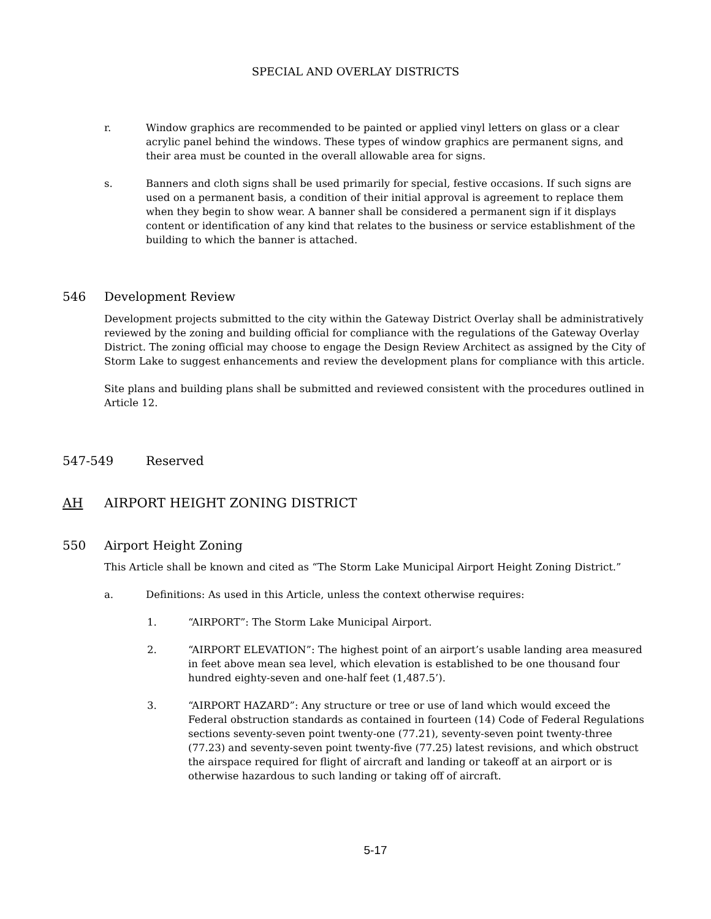SPECIAL AND OVERLAY DISTRICTS
r. Window graphics are recommended to be painted or applied vinyl letters on glass or a clear acrylic panel behind the windows. These types of window graphics are permanent signs, and their area must be counted in the overall allowable area for signs.
s. Banners and cloth signs shall be used primarily for special, festive occasions. If such signs are used on a permanent basis, a condition of their initial approval is agreement to replace them when they begin to show wear. A banner shall be considered a permanent sign if it displays content or identification of any kind that relates to the business or service establishment of the building to which the banner is attached.
546 Development Review
Development projects submitted to the city within the Gateway District Overlay shall be administratively reviewed by the zoning and building official for compliance with the regulations of the Gateway Overlay District. The zoning official may choose to engage the Design Review Architect as assigned by the City of Storm Lake to suggest enhancements and review the development plans for compliance with this article.
Site plans and building plans shall be submitted and reviewed consistent with the procedures outlined in Article 12.
547-549 Reserved
AH AIRPORT HEIGHT ZONING DISTRICT
550 Airport Height Zoning
This Article shall be known and cited as “The Storm Lake Municipal Airport Height Zoning District.”
a. Definitions: As used in this Article, unless the context otherwise requires:
1. “AIRPORT”: The Storm Lake Municipal Airport.
2. “AIRPORT ELEVATION”: The highest point of an airport’s usable landing area measured in feet above mean sea level, which elevation is established to be one thousand four hundred eighty-seven and one-half feet (1,487.5’).
3. “AIRPORT HAZARD”: Any structure or tree or use of land which would exceed the Federal obstruction standards as contained in fourteen (14) Code of Federal Regulations sections seventy-seven point twenty-one (77.21), seventy-seven point twenty-three (77.23) and seventy-seven point twenty-five (77.25) latest revisions, and which obstruct the airspace required for flight of aircraft and landing or takeoff at an airport or is otherwise hazardous to such landing or taking off of aircraft.
5-17